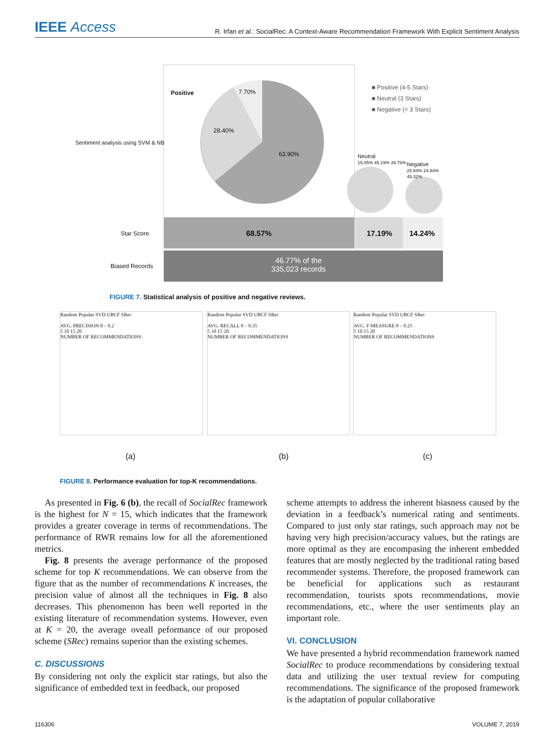IEEE Access
R. Irfan et al.: SocialRec: A Context-Aware Recommendation Framework With Explicit Sentiment Analysis
Positive 7.70%
28.40%
63.90%
■ Positive (4-5 Stars)
■ Neutral (3 Stars)
■ Negative (< 3 Stars)
Neutral
15.05% 45.19% 39.76%
Negative
25.84% 24.84% 49.32%
Star Score 68.57% 17.19% 14.24%
Biased Records
46.77% of the
335,023 records
Sentiment analysis using SVM & NB
FIGURE 7. Statistical analysis of positive and negative reviews.
Random Popular SVD UBCF SRec
AVG. PRECISION 0 – 0.2
5 10 15 20
NUMBER OF RECOMMENDATIONS
Random Popular SVD UBCF SRec
AVG. RECALL 0 – 0.35
5 10 15 20
NUMBER OF RECOMMENDATIONS
Random Popular SVD UBCF SRec
AVG. F-MEASURE 0 – 0.25
5 10 15 20
NUMBER OF RECOMMENDATIONS
(a) (b) (c)
FIGURE 8. Performance evaluation for top-K recommendations.
As presented in Fig. 6 (b), the recall of SocialRec framework is the highest for N = 15, which indicates that the framework provides a greater coverage in terms of recommendations. The performance of RWR remains low for all the aforementioned metrics.
Fig. 8 presents the average performance of the proposed scheme for top K recommendations. We can observe from the figure that as the number of recommendations K increases, the precision value of almost all the techniques in Fig. 8 also decreases. This phenomenon has been well reported in the existing literature of recommendation systems. However, even at K = 20, the average oveall peformance of our proposed scheme (SRec) remains superior than the existing schemes.
C. DISCUSSIONS
By considering not only the explicit star ratings, but also the significance of embedded text in feedback, our proposed
scheme attempts to address the inherent biasness caused by the deviation in a feedback’s numerical rating and sentiments. Compared to just only star ratings, such approach may not be having very high precision/accuracy values, but the ratings are more optimal as they are encompasing the inherent embedded features that are mostly neglected by the traditional rating based recommender systems. Therefore, the proposed framework can be beneficial for applications such as restaurant recommendation, tourists spots recommendations, movie recommendations, etc., where the user sentiments play an important role.
VI. CONCLUSION
We have presented a hybrid recommendation framework named SocialRec to produce recommendations by considering textual data and utilizing the user textual review for computing recommendations. The significance of the proposed framework is the adaptation of popular collaborative
116306 VOLUME 7, 2019